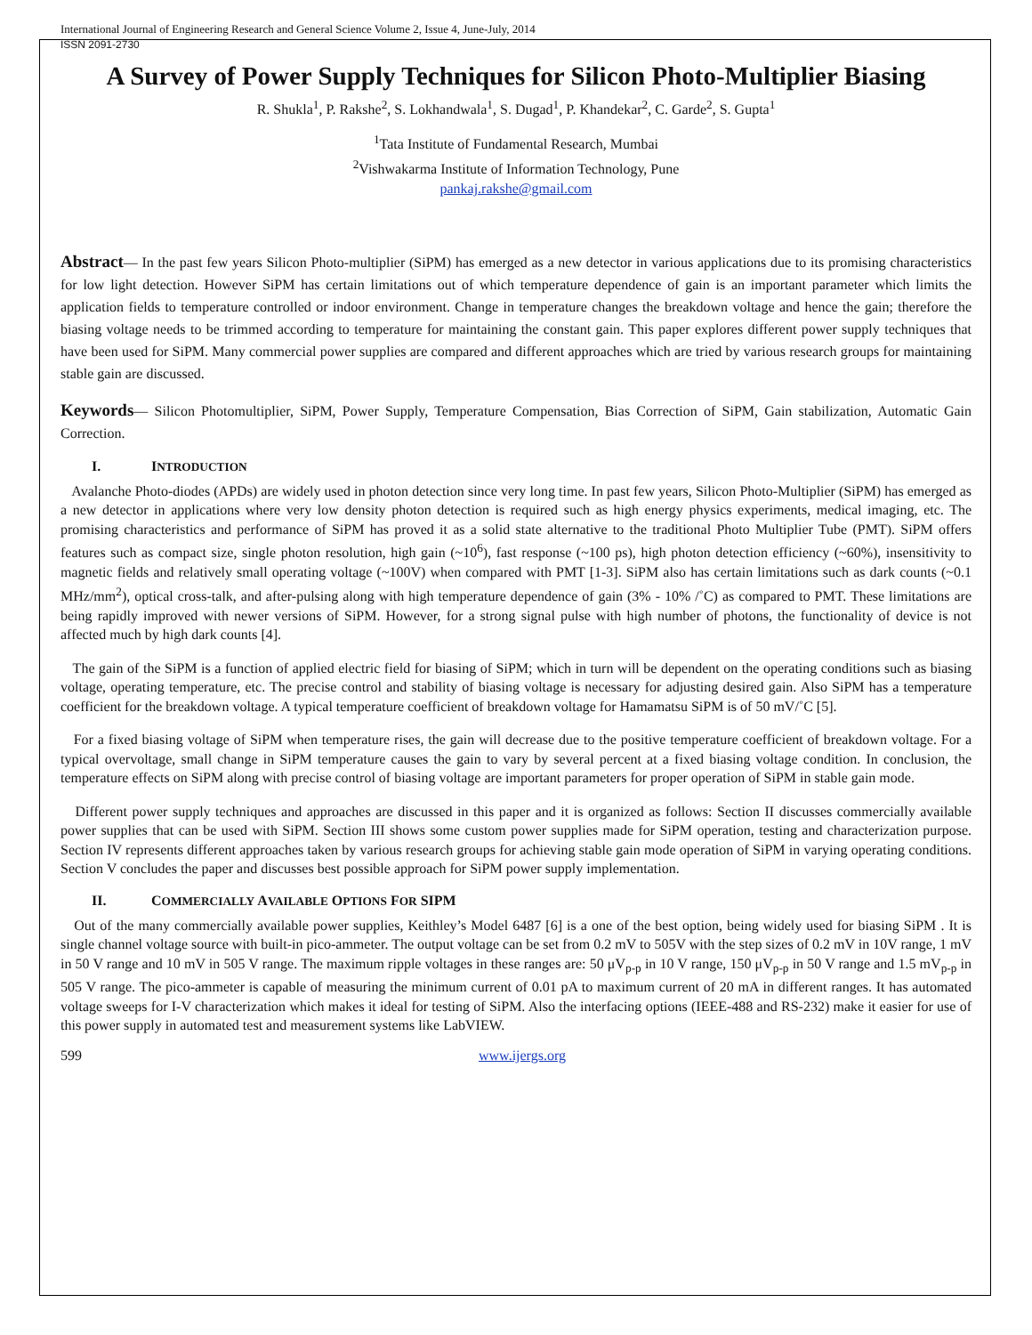International Journal of Engineering Research and General Science Volume 2, Issue 4, June-July, 2014
ISSN 2091-2730
A Survey of Power Supply Techniques for Silicon Photo-Multiplier Biasing
R. Shukla<sup>1</sup>, P. Rakshe<sup>2</sup>, S. Lokhandwala<sup>1</sup>, S. Dugad<sup>1</sup>, P. Khandekar<sup>2</sup>, C. Garde<sup>2</sup>, S. Gupta<sup>1</sup>
<sup>1</sup> Tata Institute of Fundamental Research, Mumbai
<sup>2</sup> Vishwakarma Institute of Information Technology, Pune
pankaj.rakshe@gmail.com
Abstract— In the past few years Silicon Photo-multiplier (SiPM) has emerged as a new detector in various applications due to its promising characteristics for low light detection. However SiPM has certain limitations out of which temperature dependence of gain is an important parameter which limits the application fields to temperature controlled or indoor environment. Change in temperature changes the breakdown voltage and hence the gain; therefore the biasing voltage needs to be trimmed according to temperature for maintaining the constant gain. This paper explores different power supply techniques that have been used for SiPM. Many commercial power supplies are compared and different approaches which are tried by various research groups for maintaining stable gain are discussed.
Keywords— Silicon Photomultiplier, SiPM, Power Supply, Temperature Compensation, Bias Correction of SiPM, Gain stabilization, Automatic Gain Correction.
I. INTRODUCTION
Avalanche Photo-diodes (APDs) are widely used in photon detection since very long time. In past few years, Silicon Photo-Multiplier (SiPM) has emerged as a new detector in applications where very low density photon detection is required such as high energy physics experiments, medical imaging, etc. The promising characteristics and performance of SiPM has proved it as a solid state alternative to the traditional Photo Multiplier Tube (PMT). SiPM offers features such as compact size, single photon resolution, high gain (~10<sup>6</sup>), fast response (~100 ps), high photon detection efficiency (~60%), insensitivity to magnetic fields and relatively small operating voltage (~100V) when compared with PMT [1-3]. SiPM also has certain limitations such as dark counts (~0.1 MHz/mm<sup>2</sup>), optical cross-talk, and after-pulsing along with high temperature dependence of gain (3% - 10% /˚C) as compared to PMT. These limitations are being rapidly improved with newer versions of SiPM. However, for a strong signal pulse with high number of photons, the functionality of device is not affected much by high dark counts [4].
The gain of the SiPM is a function of applied electric field for biasing of SiPM; which in turn will be dependent on the operating conditions such as biasing voltage, operating temperature, etc. The precise control and stability of biasing voltage is necessary for adjusting desired gain. Also SiPM has a temperature coefficient for the breakdown voltage. A typical temperature coefficient of breakdown voltage for Hamamatsu SiPM is of 50 mV/˚C [5].
For a fixed biasing voltage of SiPM when temperature rises, the gain will decrease due to the positive temperature coefficient of breakdown voltage. For a typical overvoltage, small change in SiPM temperature causes the gain to vary by several percent at a fixed biasing voltage condition. In conclusion, the temperature effects on SiPM along with precise control of biasing voltage are important parameters for proper operation of SiPM in stable gain mode.
Different power supply techniques and approaches are discussed in this paper and it is organized as follows: Section II discusses commercially available power supplies that can be used with SiPM. Section III shows some custom power supplies made for SiPM operation, testing and characterization purpose. Section IV represents different approaches taken by various research groups for achieving stable gain mode operation of SiPM in varying operating conditions. Section V concludes the paper and discusses best possible approach for SiPM power supply implementation.
II. COMMERCIALLY AVAILABLE OPTIONS FOR SIPM
Out of the many commercially available power supplies, Keithley’s Model 6487 [6] is a one of the best option, being widely used for biasing SiPM . It is single channel voltage source with built-in pico-ammeter. The output voltage can be set from 0.2 mV to 505V with the step sizes of 0.2 mV in 10V range, 1 mV in 50 V range and 10 mV in 505 V range. The maximum ripple voltages in these ranges are: 50 μV<sub>p-p</sub> in 10 V range, 150 μV<sub>p-p</sub> in 50 V range and 1.5 mV<sub>p-p</sub> in 505 V range. The pico-ammeter is capable of measuring the minimum current of 0.01 pA to maximum current of 20 mA in different ranges. It has automated voltage sweeps for I-V characterization which makes it ideal for testing of SiPM. Also the interfacing options (IEEE-488 and RS-232) make it easier for use of this power supply in automated test and measurement systems like LabVIEW.
599 www.ijergs.org